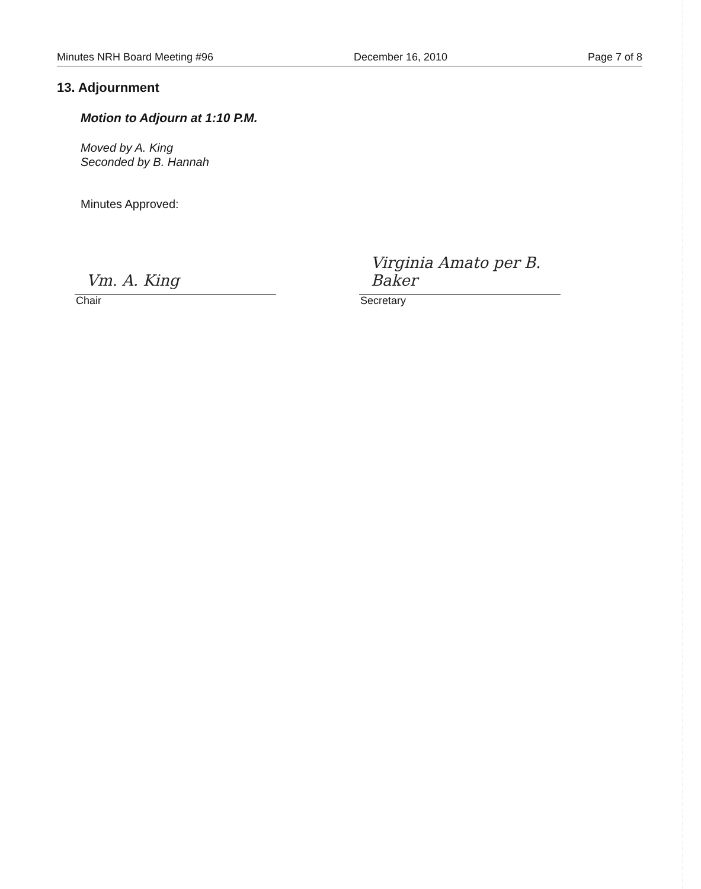Minutes NRH Board Meeting #96 December 16, 2010 Page 7 of 8
13. Adjournment
Motion to Adjourn at 1:10 P.M.
Moved by A. King
Seconded by B. Hannah
Minutes Approved:
Vm. A. King
Chair
Virginia Amato per B. Baker
Secretary